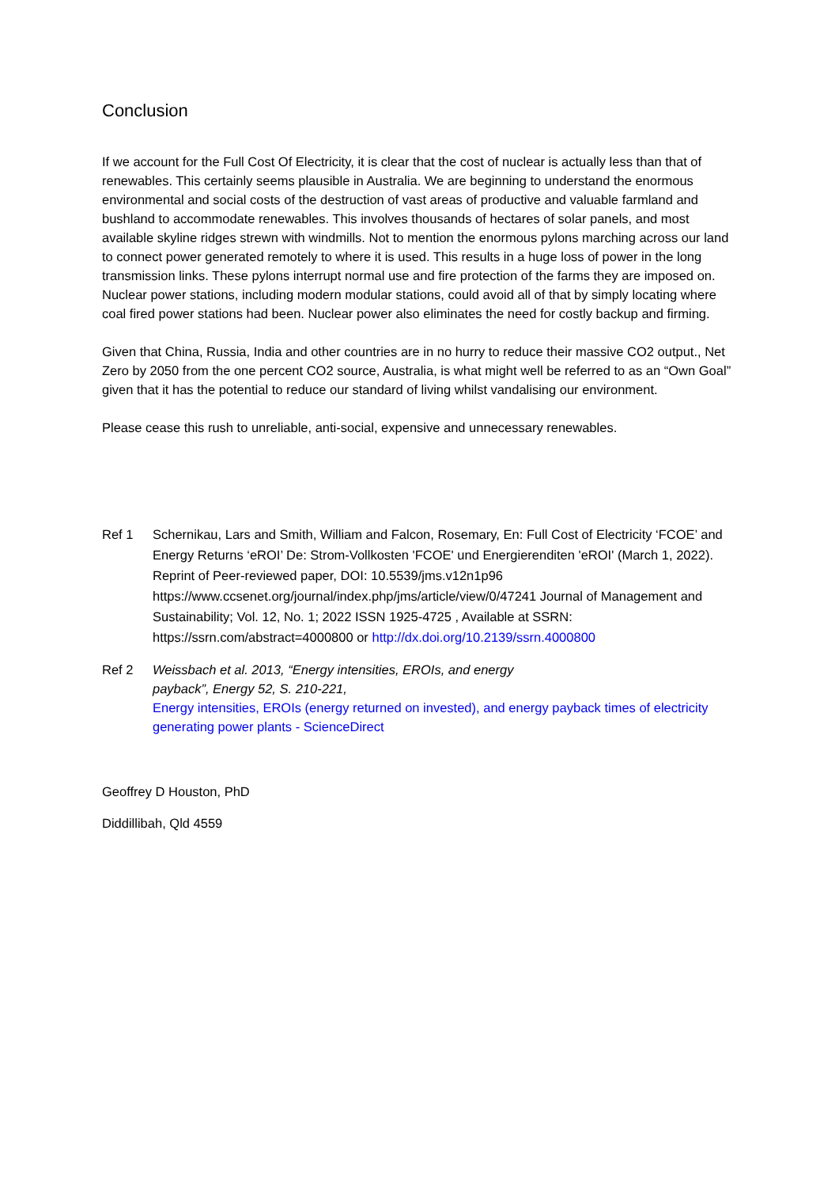Conclusion
If we account for the Full Cost Of Electricity, it is clear that the cost of nuclear is actually less than that of renewables. This certainly seems plausible in Australia. We are beginning to understand the enormous environmental and social costs of the destruction of vast areas of productive and valuable farmland and bushland to accommodate renewables. This involves thousands of hectares of solar panels, and most available skyline ridges strewn with windmills. Not to mention the enormous pylons marching across our land to connect power generated remotely to where it is used. This results in a huge loss of power in the long transmission links. These pylons interrupt normal use and fire protection of the farms they are imposed on. Nuclear power stations, including modern modular stations, could avoid all of that by simply locating where coal fired power stations had been. Nuclear power also eliminates the need for costly backup and firming.
Given that China, Russia, India and other countries are in no hurry to reduce their massive CO2 output., Net Zero by 2050 from the one percent CO2 source, Australia, is what might well be referred to as an “Own Goal” given that it has the potential to reduce our standard of living whilst vandalising our environment.
Please cease this rush to unreliable, anti-social, expensive and unnecessary renewables.
Ref 1 Schernikau, Lars and Smith, William and Falcon, Rosemary, En: Full Cost of Electricity ‘FCOE’ and Energy Returns ‘eROI’ De: Strom-Vollkosten 'FCOE' und Energierenditen 'eROI' (March 1, 2022). Reprint of Peer-reviewed paper, DOI: 10.5539/jms.v12n1p96 https://www.ccsenet.org/journal/index.php/jms/article/view/0/47241 Journal of Management and Sustainability; Vol. 12, No. 1; 2022 ISSN 1925-4725 , Available at SSRN: https://ssrn.com/abstract=4000800 or http://dx.doi.org/10.2139/ssrn.4000800
Ref 2 Weissbach et al. 2013, “Energy intensities, EROIs, and energy
payback”, Energy 52, S. 210-221,
Energy intensities, EROIs (energy returned on invested), and energy payback times of electricity generating power plants - ScienceDirect
Geoffrey D Houston, PhD
Diddillibah, Qld 4559